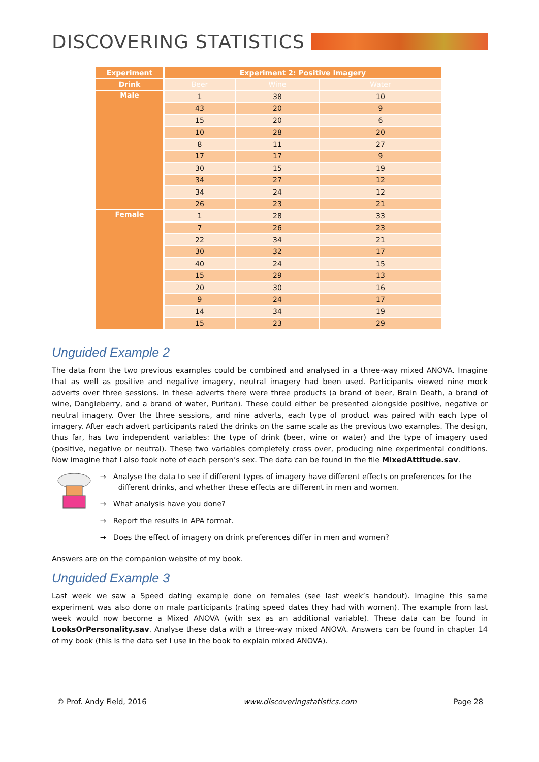DISCOVERING STATISTICS
| Experiment | Experiment 2: Positive Imagery | | |
| --- | --- | --- | --- |
| Drink | Beer | Wine | Water |
| Male | 1 | 38 | 10 |
| | 43 | 20 | 9 |
| | 15 | 20 | 6 |
| | 10 | 28 | 20 |
| | 8 | 11 | 27 |
| | 17 | 17 | 9 |
| | 30 | 15 | 19 |
| | 34 | 27 | 12 |
| | 34 | 24 | 12 |
| | 26 | 23 | 21 |
| Female | 1 | 28 | 33 |
| | 7 | 26 | 23 |
| | 22 | 34 | 21 |
| | 30 | 32 | 17 |
| | 40 | 24 | 15 |
| | 15 | 29 | 13 |
| | 20 | 30 | 16 |
| | 9 | 24 | 17 |
| | 14 | 34 | 19 |
| | 15 | 23 | 29 |
Unguided Example 2
The data from the two previous examples could be combined and analysed in a three-way mixed ANOVA. Imagine that as well as positive and negative imagery, neutral imagery had been used. Participants viewed nine mock adverts over three sessions. In these adverts there were three products (a brand of beer, Brain Death, a brand of wine, Dangleberry, and a brand of water, Puritan). These could either be presented alongside positive, negative or neutral imagery. Over the three sessions, and nine adverts, each type of product was paired with each type of imagery. After each advert participants rated the drinks on the same scale as the previous two examples. The design, thus far, has two independent variables: the type of drink (beer, wine or water) and the type of imagery used (positive, negative or neutral). These two variables completely cross over, producing nine experimental conditions. Now imagine that I also took note of each person’s sex. The data can be found in the file MixedAttitude.sav.
→ Analyse the data to see if different types of imagery have different effects on preferences for the different drinks, and whether these effects are different in men and women.
→ What analysis have you done?
→ Report the results in APA format.
→ Does the effect of imagery on drink preferences differ in men and women?
Answers are on the companion website of my book.
Unguided Example 3
Last week we saw a Speed dating example done on females (see last week’s handout). Imagine this same experiment was also done on male participants (rating speed dates they had with women). The example from last week would now become a Mixed ANOVA (with sex as an additional variable). These data can be found in LooksOrPersonality.sav. Analyse these data with a three-way mixed ANOVA. Answers can be found in chapter 14 of my book (this is the data set I use in the book to explain mixed ANOVA).
© Prof. Andy Field, 2016 www.discoveringstatistics.com Page 28